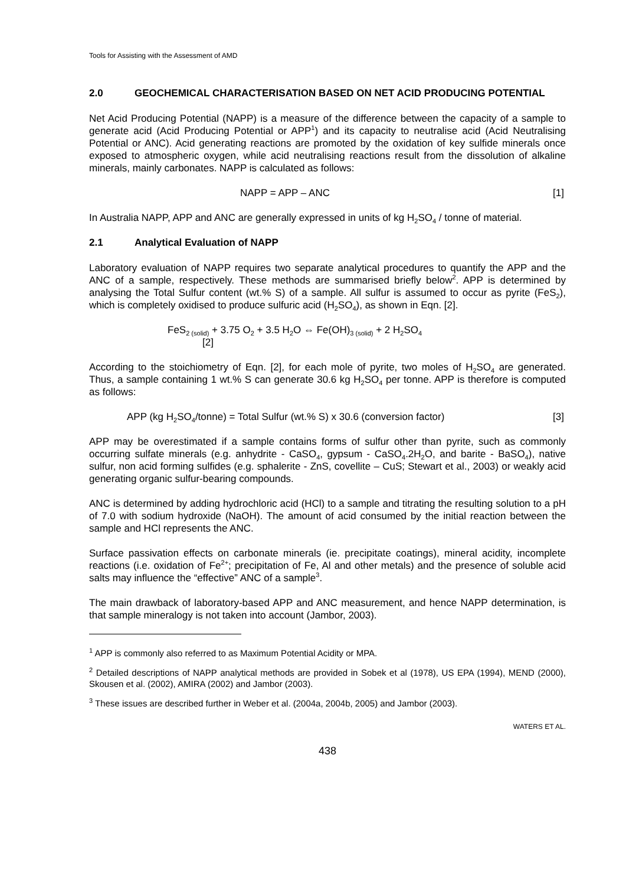Tools for Assisting with the Assessment of AMD
2.0 GEOCHEMICAL CHARACTERISATION BASED ON NET ACID PRODUCING POTENTIAL
Net Acid Producing Potential (NAPP) is a measure of the difference between the capacity of a sample to generate acid (Acid Producing Potential or APP<sup>1</sup>) and its capacity to neutralise acid (Acid Neutralising Potential or ANC). Acid generating reactions are promoted by the oxidation of key sulfide minerals once exposed to atmospheric oxygen, while acid neutralising reactions result from the dissolution of alkaline minerals, mainly carbonates. NAPP is calculated as follows:
NAPP = APP – ANC [1]
In Australia NAPP, APP and ANC are generally expressed in units of kg H<sub>2</sub>SO<sub>4</sub> / tonne of material.
2.1 Analytical Evaluation of NAPP
Laboratory evaluation of NAPP requires two separate analytical procedures to quantify the APP and the ANC of a sample, respectively. These methods are summarised briefly below<sup>2</sup>. APP is determined by analysing the Total Sulfur content (wt.% S) of a sample. All sulfur is assumed to occur as pyrite (FeS<sub>2</sub>), which is completely oxidised to produce sulfuric acid (H<sub>2</sub>SO<sub>4</sub>), as shown in Eqn. [2].
FeS<sub>2 (solid)</sub> + 3.75 O<sub>2</sub> + 3.5 H<sub>2</sub>O ⇔ Fe(OH)<sub>3 (solid)</sub> + 2 H<sub>2</sub>SO<sub>4</sub>
[2]
According to the stoichiometry of Eqn. [2], for each mole of pyrite, two moles of H<sub>2</sub>SO<sub>4</sub> are generated. Thus, a sample containing 1 wt.% S can generate 30.6 kg H<sub>2</sub>SO<sub>4</sub> per tonne. APP is therefore is computed as follows:
APP (kg H<sub>2</sub>SO<sub>4</sub>/tonne) = Total Sulfur (wt.% S) x 30.6 (conversion factor) [3]
APP may be overestimated if a sample contains forms of sulfur other than pyrite, such as commonly occurring sulfate minerals (e.g. anhydrite - CaSO<sub>4</sub>, gypsum - CaSO<sub>4</sub>.2H<sub>2</sub>O, and barite - BaSO<sub>4</sub>), native sulfur, non acid forming sulfides (e.g. sphalerite - ZnS, covellite – CuS; Stewart et al., 2003) or weakly acid generating organic sulfur-bearing compounds.
ANC is determined by adding hydrochloric acid (HCl) to a sample and titrating the resulting solution to a pH of 7.0 with sodium hydroxide (NaOH). The amount of acid consumed by the initial reaction between the sample and HCl represents the ANC.
Surface passivation effects on carbonate minerals (ie. precipitate coatings), mineral acidity, incomplete reactions (i.e. oxidation of Fe<sup>2+</sup>; precipitation of Fe, Al and other metals) and the presence of soluble acid salts may influence the “effective” ANC of a sample<sup>3</sup>.
The main drawback of laboratory-based APP and ANC measurement, and hence NAPP determination, is that sample mineralogy is not taken into account (Jambor, 2003).
<sup>1</sup> APP is commonly also referred to as Maximum Potential Acidity or MPA.
<sup>2</sup> Detailed descriptions of NAPP analytical methods are provided in Sobek et al (1978), US EPA (1994), MEND (2000), Skousen et al. (2002), AMIRA (2002) and Jambor (2003).
<sup>3</sup> These issues are described further in Weber et al. (2004a, 2004b, 2005) and Jambor (2003).
WATERS ET AL.
438